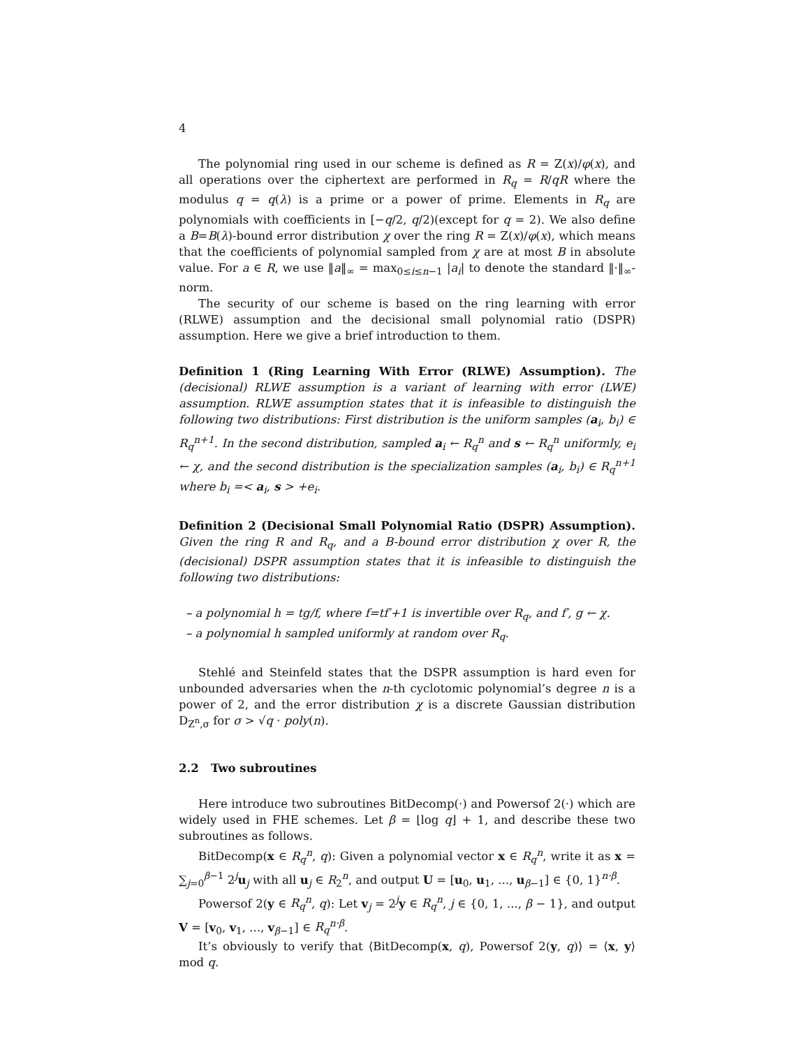4
The polynomial ring used in our scheme is defined as R = Z(x)/φ(x), and all operations over the ciphertext are performed in R<sub>q</sub> = R/qR where the modulus q = q(λ) is a prime or a power of prime. Elements in R<sub>q</sub> are polynomials with coefficients in [−q/2, q/2)(except for q = 2). We also define a B=B(λ)-bound error distribution χ over the ring R = Z(x)/φ(x), which means that the coefficients of polynomial sampled from χ are at most B in absolute value. For a ∈ R, we use ‖a‖<sub>∞</sub> = max<sub>0≤i≤n−1</sub> |a<sub>i</sub>| to denote the standard ‖·‖<sub>∞</sub>-norm.
The security of our scheme is based on the ring learning with error (RLWE) assumption and the decisional small polynomial ratio (DSPR) assumption. Here we give a brief introduction to them.
Definition 1 (Ring Learning With Error (RLWE) Assumption). The (decisional) RLWE assumption is a variant of learning with error (LWE) assumption. RLWE assumption states that it is infeasible to distinguish the following two distributions: First distribution is the uniform samples (a<sub>i</sub>, b<sub>i</sub>) ∈ R<sub>q</sub><sup>n+1</sup>. In the second distribution, sampled a<sub>i</sub> ← R<sub>q</sub><sup>n</sup> and s ← R<sub>q</sub><sup>n</sup> uniformly, e<sub>i</sub> ← χ, and the second distribution is the specialization samples (a<sub>i</sub>, b<sub>i</sub>) ∈ R<sub>q</sub><sup>n+1</sup> where b<sub>i</sub> =< a<sub>i</sub>, s > +e<sub>i</sub>.
Definition 2 (Decisional Small Polynomial Ratio (DSPR) Assumption). Given the ring R and R<sub>q</sub>, and a B-bound error distribution χ over R, the (decisional) DSPR assumption states that it is infeasible to distinguish the following two distributions:
– a polynomial h = tg/f, where f=tf′+1 is invertible over R<sub>q</sub>, and f′, g ← χ.
– a polynomial h sampled uniformly at random over R<sub>q</sub>.
Stehlé and Steinfeld states that the DSPR assumption is hard even for unbounded adversaries when the n-th cyclotomic polynomial’s degree n is a power of 2, and the error distribution χ is a discrete Gaussian distribution D<sub>Z<sup>n</sup>,σ</sub> for σ > √q · poly(n).
2.2 Two subroutines
Here introduce two subroutines BitDecomp(·) and Powersof 2(·) which are widely used in FHE schemes. Let β = ⌊log q⌋ + 1, and describe these two subroutines as follows.
BitDecomp(x ∈ R<sub>q</sub><sup>n</sup>, q): Given a polynomial vector x ∈ R<sub>q</sub><sup>n</sup>, write it as x = ∑<sub>j=0</sub><sup>β−1</sup> 2<sup>j</sup>u<sub>j</sub> with all u<sub>j</sub> ∈ R<sub>2</sub><sup>n</sup>, and output U = [u<sub>0</sub>, u<sub>1</sub>, ..., u<sub>β−1</sub>] ∈ {0, 1}<sup>n·β</sup>.
Powersof 2(y ∈ R<sub>q</sub><sup>n</sup>, q): Let v<sub>j</sub> = 2<sup>j</sup>y ∈ R<sub>q</sub><sup>n</sup>, j ∈ {0, 1, ..., β − 1}, and output V = [v<sub>0</sub>, v<sub>1</sub>, ..., v<sub>β−1</sub>] ∈ R<sub>q</sub><sup>n·β</sup>.
It’s obviously to verify that ⟨BitDecomp(x, q), Powersof 2(y, q)⟩ = ⟨x, y⟩ mod q.